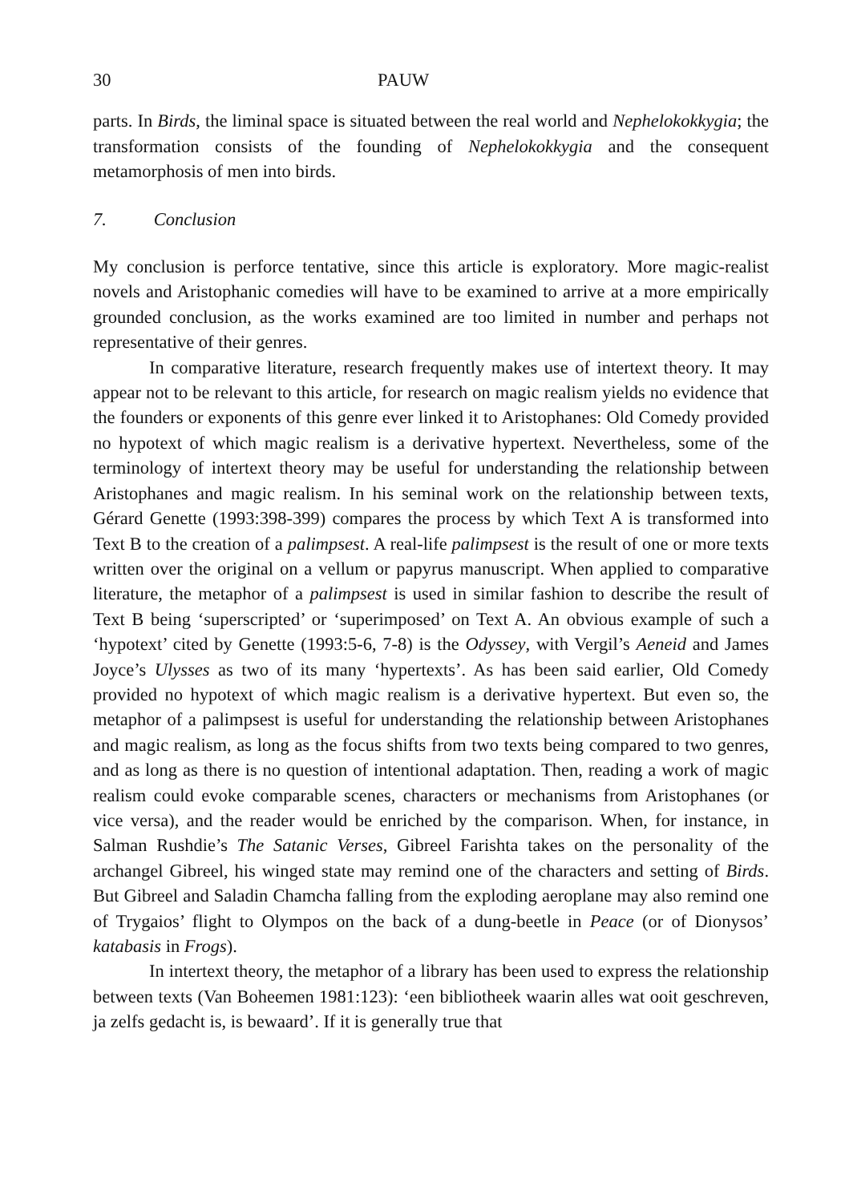30 PAUW
parts. In Birds, the liminal space is situated between the real world and Nephelokokkygia; the transformation consists of the founding of Nephelokokkygia and the consequent metamorphosis of men into birds.
7. Conclusion
My conclusion is perforce tentative, since this article is exploratory. More magic-realist novels and Aristophanic comedies will have to be examined to arrive at a more empirically grounded conclusion, as the works examined are too limited in number and perhaps not representative of their genres.
In comparative literature, research frequently makes use of intertext theory. It may appear not to be relevant to this article, for research on magic realism yields no evidence that the founders or exponents of this genre ever linked it to Aristophanes: Old Comedy provided no hypotext of which magic realism is a derivative hypertext. Nevertheless, some of the terminology of intertext theory may be useful for understanding the relationship between Aristophanes and magic realism. In his seminal work on the relationship between texts, Gérard Genette (1993:398-399) compares the process by which Text A is transformed into Text B to the creation of a palimpsest. A real-life palimpsest is the result of one or more texts written over the original on a vellum or papyrus manuscript. When applied to comparative literature, the metaphor of a palimpsest is used in similar fashion to describe the result of Text B being ‘superscripted’ or ‘superimposed’ on Text A. An obvious example of such a ‘hypotext’ cited by Genette (1993:5-6, 7-8) is the Odyssey, with Vergil’s Aeneid and James Joyce’s Ulysses as two of its many ‘hypertexts’. As has been said earlier, Old Comedy provided no hypotext of which magic realism is a derivative hypertext. But even so, the metaphor of a palimpsest is useful for understanding the relationship between Aristophanes and magic realism, as long as the focus shifts from two texts being compared to two genres, and as long as there is no question of intentional adaptation. Then, reading a work of magic realism could evoke comparable scenes, characters or mechanisms from Aristophanes (or vice versa), and the reader would be enriched by the comparison. When, for instance, in Salman Rushdie’s The Satanic Verses, Gibreel Farishta takes on the personality of the archangel Gibreel, his winged state may remind one of the characters and setting of Birds. But Gibreel and Saladin Chamcha falling from the exploding aeroplane may also remind one of Trygaios’ flight to Olympos on the back of a dung-beetle in Peace (or of Dionysos’ katabasis in Frogs).
In intertext theory, the metaphor of a library has been used to express the relationship between texts (Van Boheemen 1981:123): ‘een bibliotheek waarin alles wat ooit geschreven, ja zelfs gedacht is, is bewaard’. If it is generally true that